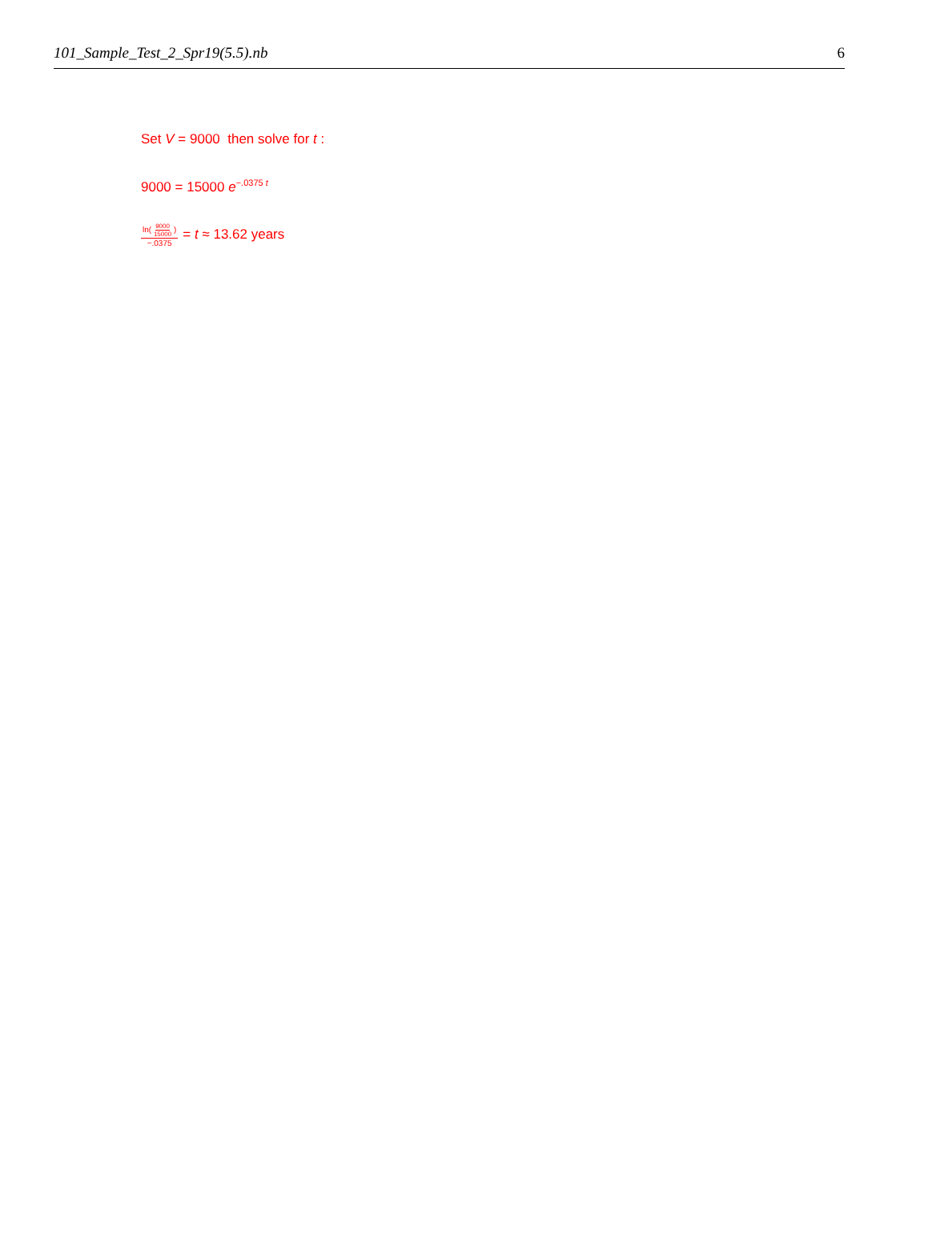101_Sample_Test_2_Spr19(5.5).nb 6
Set V = 9000 then solve for t :
9000 = 15000 e<sup>−.0375 t</sup>
ln( 9000 15000 ) −.0375 = t ≈ 13.62 years